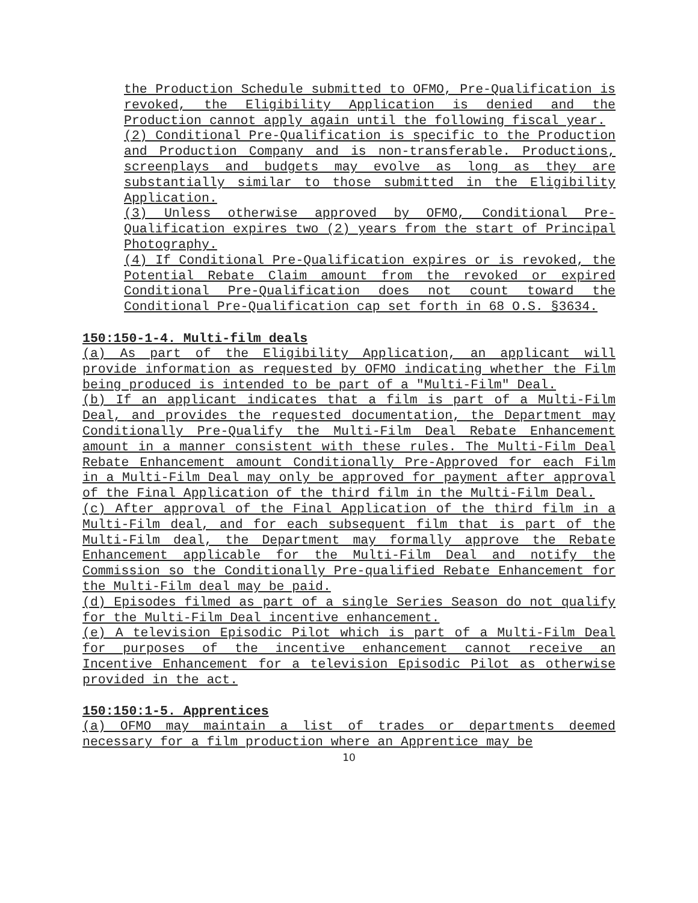the Production Schedule submitted to OFMO, Pre-Qualification is revoked, the Eligibility Application is denied and the Production cannot apply again until the following fiscal year.
(2) Conditional Pre-Qualification is specific to the Production and Production Company and is non-transferable. Productions, screenplays and budgets may evolve as long as they are substantially similar to those submitted in the Eligibility Application.
(3) Unless otherwise approved by OFMO, Conditional Pre-Qualification expires two (2) years from the start of Principal Photography.
(4) If Conditional Pre-Qualification expires or is revoked, the Potential Rebate Claim amount from the revoked or expired Conditional Pre-Qualification does not count toward the Conditional Pre-Qualification cap set forth in 68 O.S. §3634.
150:150-1-4. Multi-film deals
(a) As part of the Eligibility Application, an applicant will provide information as requested by OFMO indicating whether the Film being produced is intended to be part of a "Multi-Film" Deal.
(b) If an applicant indicates that a film is part of a Multi-Film Deal, and provides the requested documentation, the Department may Conditionally Pre-Qualify the Multi-Film Deal Rebate Enhancement amount in a manner consistent with these rules. The Multi-Film Deal Rebate Enhancement amount Conditionally Pre-Approved for each Film in a Multi-Film Deal may only be approved for payment after approval of the Final Application of the third film in the Multi-Film Deal.
(c) After approval of the Final Application of the third film in a Multi-Film deal, and for each subsequent film that is part of the Multi-Film deal, the Department may formally approve the Rebate Enhancement applicable for the Multi-Film Deal and notify the Commission so the Conditionally Pre-qualified Rebate Enhancement for the Multi-Film deal may be paid.
(d) Episodes filmed as part of a single Series Season do not qualify for the Multi-Film Deal incentive enhancement.
(e) A television Episodic Pilot which is part of a Multi-Film Deal for purposes of the incentive enhancement cannot receive an Incentive Enhancement for a television Episodic Pilot as otherwise provided in the act.
150:150:1-5. Apprentices
(a) OFMO may maintain a list of trades or departments deemed necessary for a film production where an Apprentice may be
10